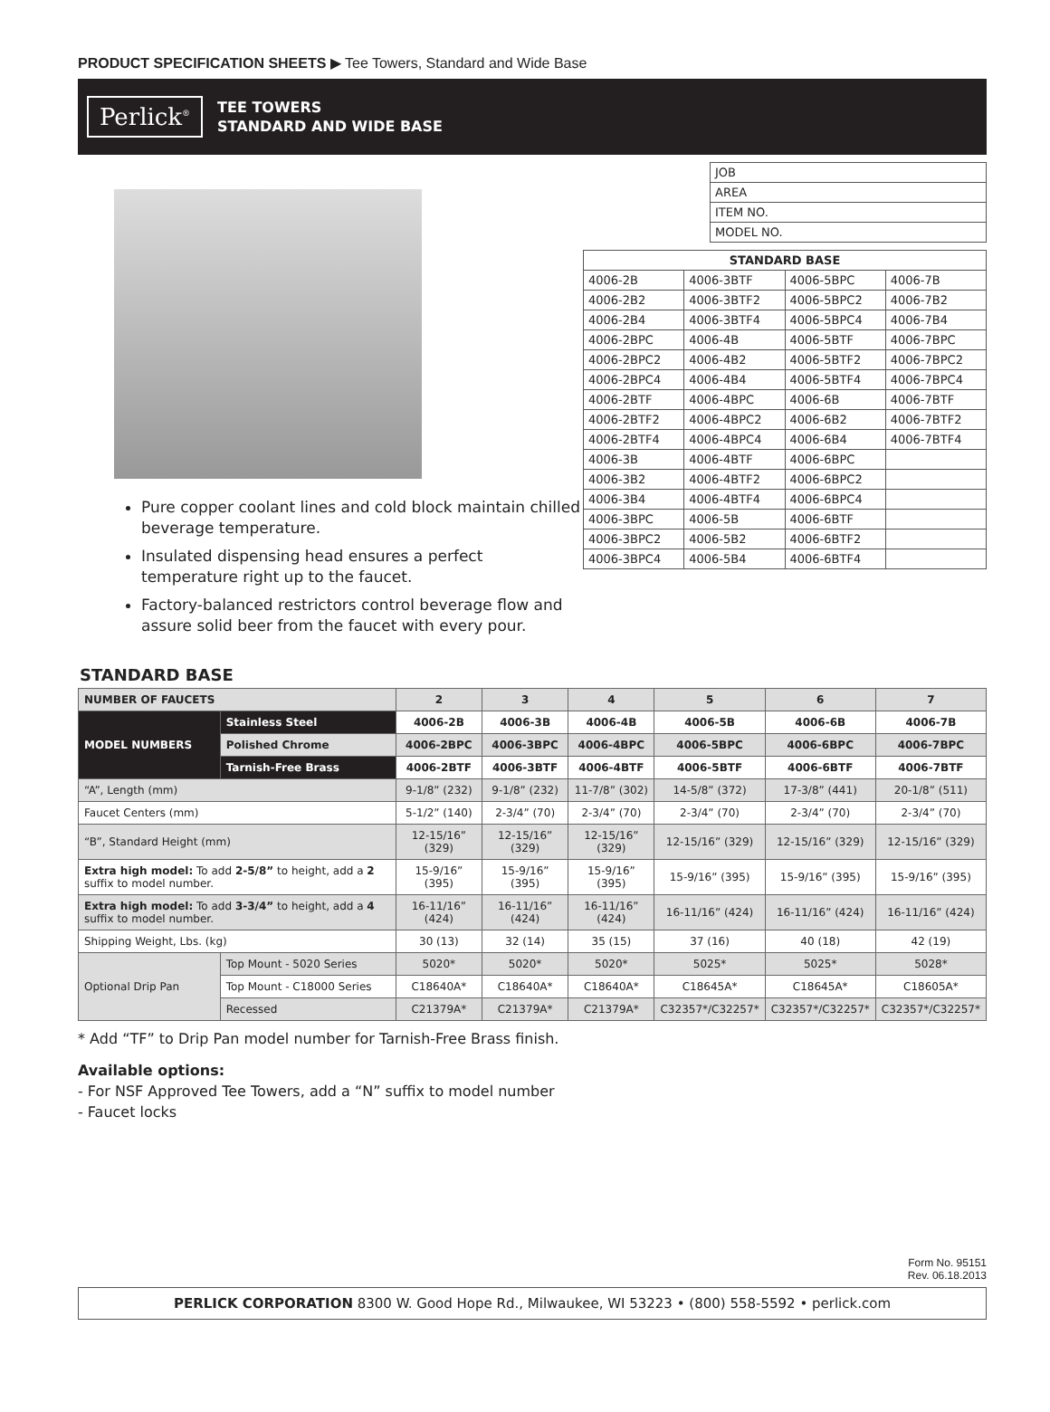PRODUCT SPECIFICATION SHEETS ▶ Tee Towers, Standard and Wide Base
Perlick<sup>®</sup>
TEE TOWERS
STANDARD AND WIDE BASE
Pure copper coolant lines and cold block maintain chilled beverage temperature.
Insulated dispensing head ensures a perfect temperature right up to the faucet.
Factory-balanced restrictors control beverage flow and assure solid beer from the faucet with every pour.
| JOB |
| AREA |
| ITEM NO. |
| MODEL NO. |
| STANDARD BASE | | | |
| --- | --- | --- | --- |
| 4006-2B | 4006-3BTF | 4006-5BPC | 4006-7B |
| 4006-2B2 | 4006-3BTF2 | 4006-5BPC2 | 4006-7B2 |
| 4006-2B4 | 4006-3BTF4 | 4006-5BPC4 | 4006-7B4 |
| 4006-2BPC | 4006-4B | 4006-5BTF | 4006-7BPC |
| 4006-2BPC2 | 4006-4B2 | 4006-5BTF2 | 4006-7BPC2 |
| 4006-2BPC4 | 4006-4B4 | 4006-5BTF4 | 4006-7BPC4 |
| 4006-2BTF | 4006-4BPC | 4006-6B | 4006-7BTF |
| 4006-2BTF2 | 4006-4BPC2 | 4006-6B2 | 4006-7BTF2 |
| 4006-2BTF4 | 4006-4BPC4 | 4006-6B4 | 4006-7BTF4 |
| 4006-3B | 4006-4BTF | 4006-6BPC | |
| 4006-3B2 | 4006-4BTF2 | 4006-6BPC2 | |
| 4006-3B4 | 4006-4BTF4 | 4006-6BPC4 | |
| 4006-3BPC | 4006-5B | 4006-6BTF | |
| 4006-3BPC2 | 4006-5B2 | 4006-6BTF2 | |
| 4006-3BPC4 | 4006-5B4 | 4006-6BTF4 | |
STANDARD BASE
| NUMBER OF FAUCETS | | 2 | 3 | 4 | 5 | 6 | 7 |
| --- | --- | --- | --- | --- | --- | --- | --- |
| MODEL NUMBERS | Stainless Steel | 4006-2B | 4006-3B | 4006-4B | 4006-5B | 4006-6B | 4006-7B |
| | Polished Chrome | 4006-2BPC | 4006-3BPC | 4006-4BPC | 4006-5BPC | 4006-6BPC | 4006-7BPC |
| | Tarnish-Free Brass | 4006-2BTF | 4006-3BTF | 4006-4BTF | 4006-5BTF | 4006-6BTF | 4006-7BTF |
| “A”, Length (mm) | | 9-1/8” (232) | 9-1/8” (232) | 11-7/8” (302) | 14-5/8” (372) | 17-3/8” (441) | 20-1/8” (511) |
| Faucet Centers (mm) | | 5-1/2” (140) | 2-3/4” (70) | 2-3/4” (70) | 2-3/4” (70) | 2-3/4” (70) | 2-3/4” (70) |
| “B”, Standard Height (mm) | | 12-15/16” (329) | 12-15/16” (329) | 12-15/16” (329) | 12-15/16” (329) | 12-15/16” (329) | 12-15/16” (329) |
| Extra high model: To add 2-5/8” to height, add a 2 suffix to model number. | | 15-9/16” (395) | 15-9/16” (395) | 15-9/16” (395) | 15-9/16” (395) | 15-9/16” (395) | 15-9/16” (395) |
| Extra high model: To add 3-3/4” to height, add a 4 suffix to model number. | | 16-11/16” (424) | 16-11/16” (424) | 16-11/16” (424) | 16-11/16” (424) | 16-11/16” (424) | 16-11/16” (424) |
| Shipping Weight, Lbs. (kg) | | 30 (13) | 32 (14) | 35 (15) | 37 (16) | 40 (18) | 42 (19) |
| Optional Drip Pan | Top Mount - 5020 Series | 5020* | 5020* | 5020* | 5025* | 5025* | 5028* |
| | Top Mount - C18000 Series | C18640A* | C18640A* | C18640A* | C18645A* | C18645A* | C18605A* |
| | Recessed | C21379A* | C21379A* | C21379A* | C32357*/C32257* | C32357*/C32257* | C32357*/C32257* |
* Add “TF” to Drip Pan model number for Tarnish-Free Brass finish.
Available options:
- For NSF Approved Tee Towers, add a “N” suffix to model number
- Faucet locks
Form No. 95151
Rev. 06.18.2013
PERLICK CORPORATION 8300 W. Good Hope Rd., Milwaukee, WI 53223 • (800) 558-5592 • perlick.com